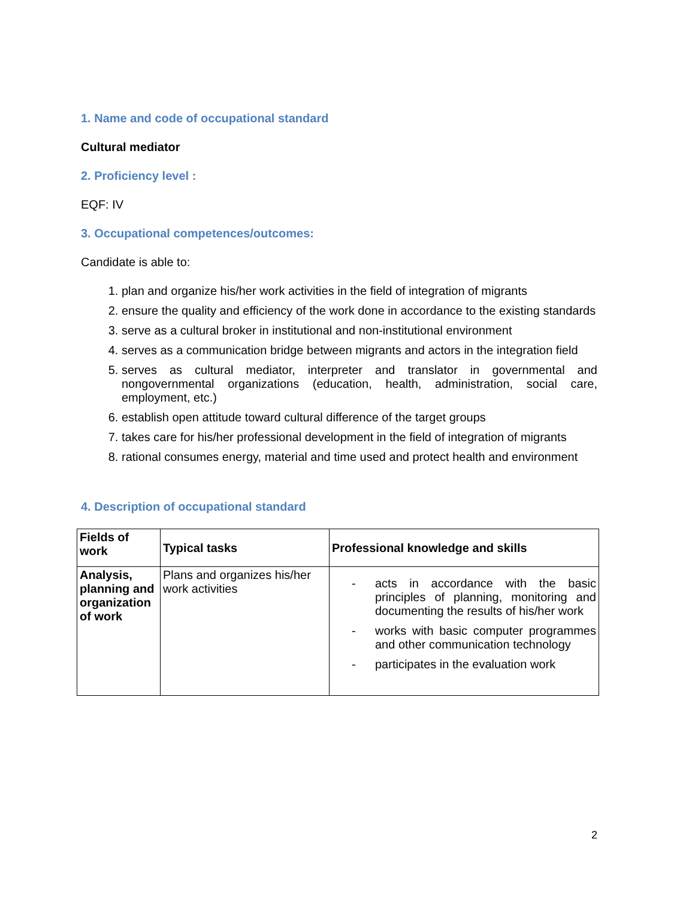1. Name and code of occupational standard
Cultural mediator
2. Proficiency level :
EQF: IV
3. Occupational competences/outcomes:
Candidate is able to:
1. plan and organize his/her work activities in the field of integration of migrants
2. ensure the quality and efficiency of the work done in accordance to the existing standards
3. serve as a cultural broker in institutional and non-institutional environment
4. serves as a communication bridge between migrants and actors in the integration field
5. serves as cultural mediator, interpreter and translator in governmental and nongovernmental organizations (education, health, administration, social care, employment, etc.)
6. establish open attitude toward cultural difference of the target groups
7. takes care for his/her professional development in the field of integration of migrants
8. rational consumes energy, material and time used and protect health and environment
4. Description of occupational standard
| Fields of work | Typical tasks | Professional knowledge and skills |
| --- | --- | --- |
| Analysis, planning and organization of work | Plans and organizes his/her work activities | - acts in accordance with the basic principles of planning, monitoring and documenting the results of his/her work - works with basic computer programmes and other communication technology - participates in the evaluation work |
2